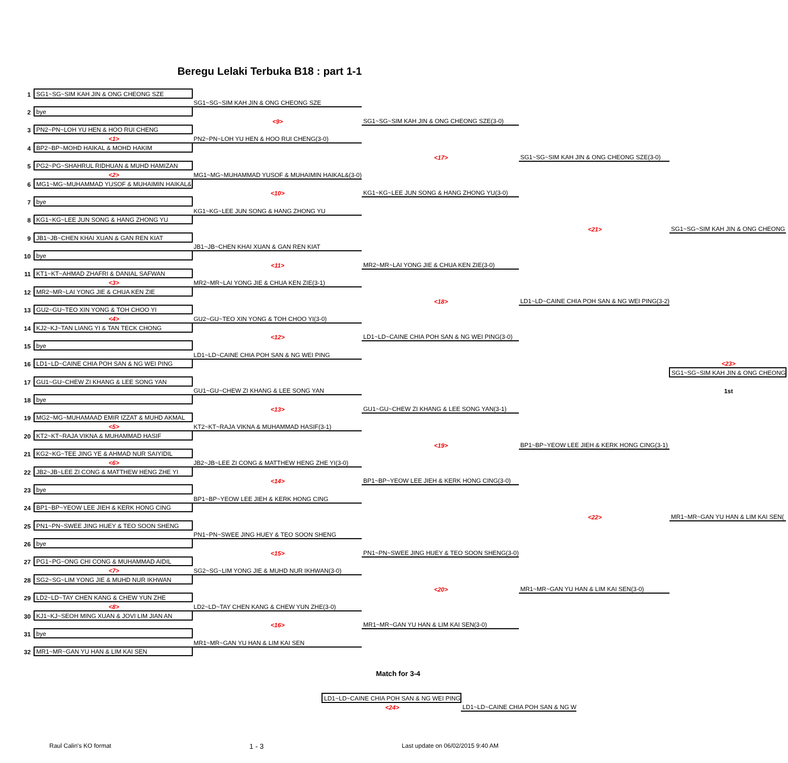Beregu Lelaki Terbuka B18 : part 1-1
| 1 | SG1~SG~SIM KAH JIN & ONG CHEONG SZE | | | | | |
| | | SG1~SG~SIM KAH JIN & ONG CHEONG SZE | | | | |
| 2 | bye | | | | | |
| | | <9> | SG1~SG~SIM KAH JIN & ONG CHEONG SZE(3-0) | | | |
| 3 | PN2~PN~LOH YU HEN & HOO RUI CHENG | | | | | |
| | <1> | PN2~PN~LOH YU HEN & HOO RUI CHENG(3-0) | | | | |
| 4 | BP2~BP~MOHD HAIKAL & MOHD HAKIM | | | | | |
| | | | <17> | SG1~SG~SIM KAH JIN & ONG CHEONG SZE(3-0) | | |
| 5 | PG2~PG~SHAHRUL RIDHUAN & MUHD HAMIZAN | | | | | |
| | <2> | MG1~MG~MUHAMMAD YUSOF & MUHAIMIN HAIKAL&(3-0) | | | | |
| 6 | MG1~MG~MUHAMMAD YUSOF & MUHAIMIN HAIKAL& | | | | | |
| | | <10> | KG1~KG~LEE JUN SONG & HANG ZHONG YU(3-0) | | | |
| 7 | bye | | | | | |
| | | KG1~KG~LEE JUN SONG & HANG ZHONG YU | | | | |
| 8 | KG1~KG~LEE JUN SONG & HANG ZHONG YU | | | | | |
| | | | | <21> | SG1~SG~SIM KAH JIN & ONG CHEONG | |
| 9 | JB1~JB~CHEN KHAI XUAN & GAN REN KIAT | | | | | |
| | | JB1~JB~CHEN KHAI XUAN & GAN REN KIAT | | | | |
| 10 | bye | | | | | |
| | | <11> | MR2~MR~LAI YONG JIE & CHUA KEN ZIE(3-0) | | | |
| 11 | KT1~KT~AHMAD ZHAFRI & DANIAL SAFWAN | | | | | |
| | <3> | MR2~MR~LAI YONG JIE & CHUA KEN ZIE(3-1) | | | | |
| 12 | MR2~MR~LAI YONG JIE & CHUA KEN ZIE | | | | | |
| | | | <18> | LD1~LD~CAINE CHIA POH SAN & NG WEI PING(3-2) | | |
| 13 | GU2~GU~TEO XIN YONG & TOH CHOO YI | | | | | |
| | <4> | GU2~GU~TEO XIN YONG & TOH CHOO YI(3-0) | | | | |
| 14 | KJ2~KJ~TAN LIANG YI & TAN TECK CHONG | | | | | |
| | | <12> | LD1~LD~CAINE CHIA POH SAN & NG WEI PING(3-0) | | | |
| 15 | bye | | | | | |
| | | LD1~LD~CAINE CHIA POH SAN & NG WEI PING | | | | |
| 16 | LD1~LD~CAINE CHIA POH SAN & NG WEI PING | | | | <23> | |
| | | | | | SG1~SG~SIM KAH JIN & ONG CHEONG | |
| 17 | GU1~GU~CHEW ZI KHANG & LEE SONG YAN | | | | | |
| | | GU1~GU~CHEW ZI KHANG & LEE SONG YAN | | | 1st | |
| 18 | bye | | | | | |
| | | <13> | GU1~GU~CHEW ZI KHANG & LEE SONG YAN(3-1) | | | |
| 19 | MG2~MG~MUHAMAAD EMIR IZZAT & MUHD AKMAL | | | | | |
| | <5> | KT2~KT~RAJA VIKNA & MUHAMMAD HASIF(3-1) | | | | |
| 20 | KT2~KT~RAJA VIKNA & MUHAMMAD HASIF | | | | | |
| | | | <19> | BP1~BP~YEOW LEE JIEH & KERK HONG CING(3-1) | | |
| 21 | KG2~KG~TEE JING YE & AHMAD NUR SAIYIDIL | | | | | |
| | <6> | JB2~JB~LEE ZI CONG & MATTHEW HENG ZHE YI(3-0) | | | | |
| 22 | JB2~JB~LEE ZI CONG & MATTHEW HENG ZHE YI | | | | | |
| | | <14> | BP1~BP~YEOW LEE JIEH & KERK HONG CING(3-0) | | | |
| 23 | bye | | | | | |
| | | BP1~BP~YEOW LEE JIEH & KERK HONG CING | | | | |
| 24 | BP1~BP~YEOW LEE JIEH & KERK HONG CING | | | | | |
| | | | | <22> | MR1~MR~GAN YU HAN & LIM KAI SEN( | |
| 25 | PN1~PN~SWEE JING HUEY & TEO SOON SHENG | | | | | |
| | | PN1~PN~SWEE JING HUEY & TEO SOON SHENG | | | | |
| 26 | bye | | | | | |
| | | <15> | PN1~PN~SWEE JING HUEY & TEO SOON SHENG(3-0) | | | |
| 27 | PG1~PG~ONG CHI CONG & MUHAMMAD AIDIL | | | | | |
| | <7> | SG2~SG~LIM YONG JIE & MUHD NUR IKHWAN(3-0) | | | | |
| 28 | SG2~SG~LIM YONG JIE & MUHD NUR IKHWAN | | | | | |
| | | | <20> | MR1~MR~GAN YU HAN & LIM KAI SEN(3-0) | | |
| 29 | LD2~LD~TAY CHEN KANG & CHEW YUN ZHE | | | | | |
| | <8> | LD2~LD~TAY CHEN KANG & CHEW YUN ZHE(3-0) | | | | |
| 30 | KJ1~KJ~SEOH MING XUAN & JOVI LIM JIAN AN | | | | | |
| | | <16> | MR1~MR~GAN YU HAN & LIM KAI SEN(3-0) | | | |
| 31 | bye | | | | | |
| | | MR1~MR~GAN YU HAN & LIM KAI SEN | | | | |
| 32 | MR1~MR~GAN YU HAN & LIM KAI SEN | | | | | |
Match for 3-4
| LD1~LD~CAINE CHIA POH SAN & NG WEI PING | | |
| <24> | LD1~LD~CAINE CHIA POH SAN & NG W | |
Raul Calin's KO format 1 - 3 Last update on 06/02/2015 9:40 AM